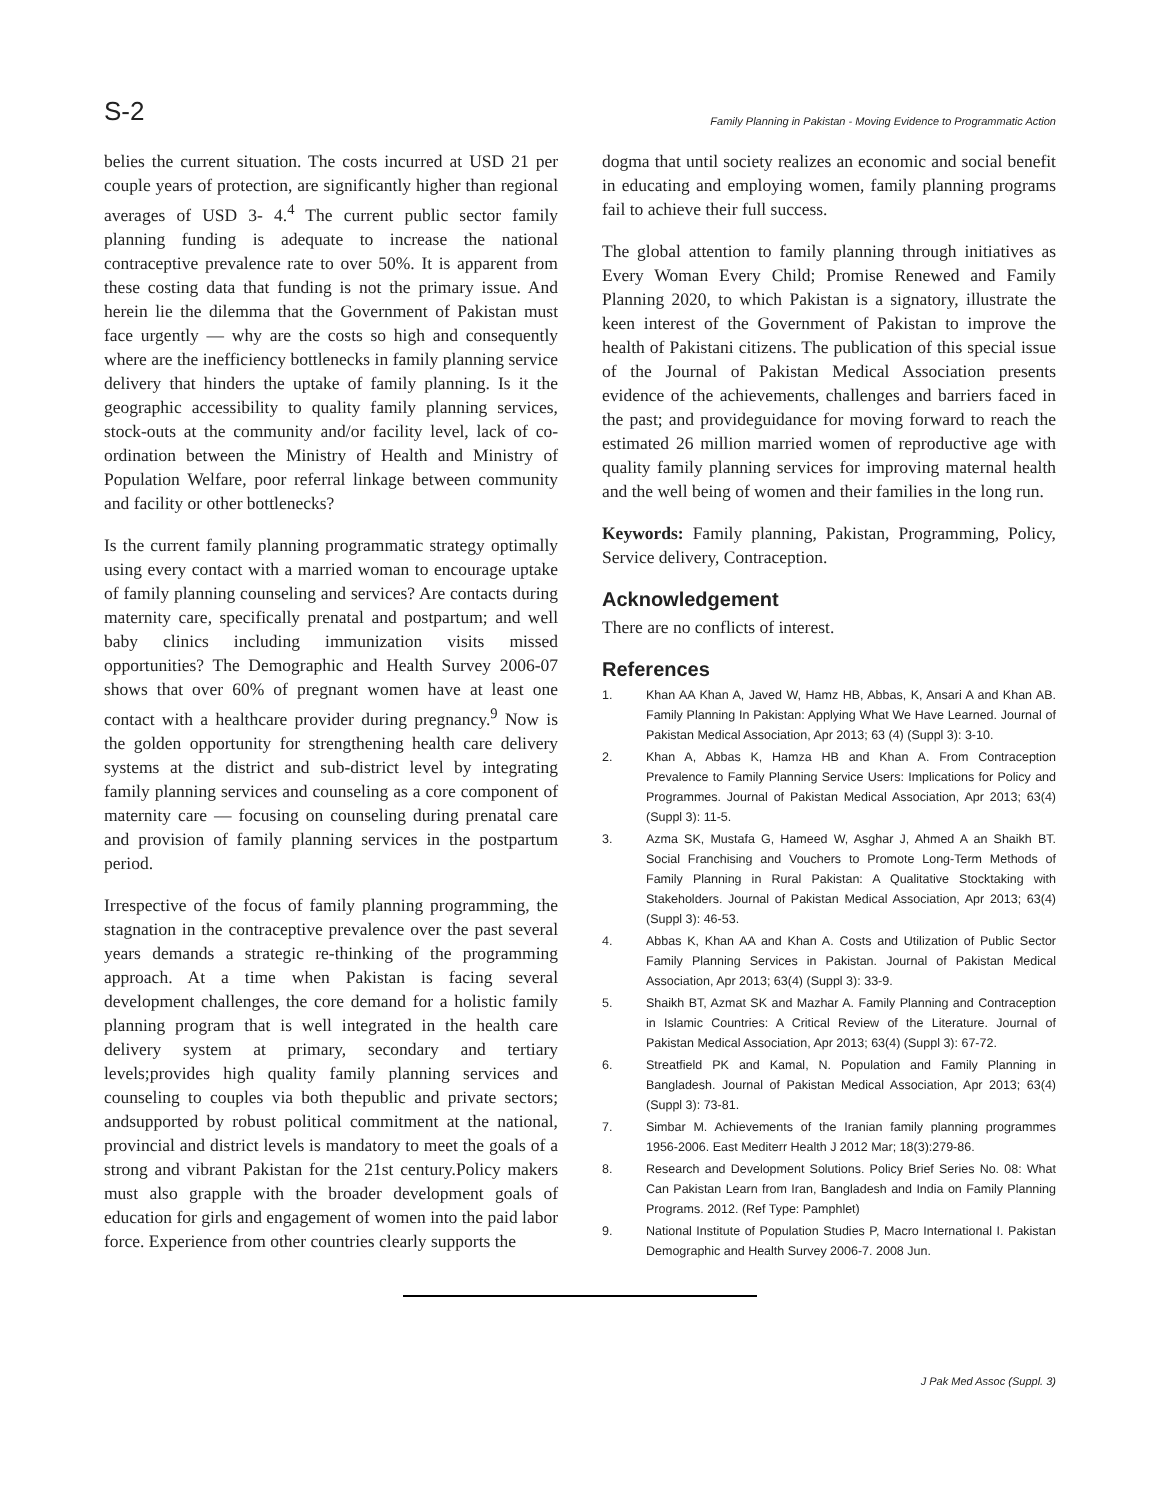S-2
Family Planning in Pakistan - Moving Evidence to Programmatic Action
belies the current situation. The costs incurred at USD 21 per couple years of protection, are significantly higher than regional averages of USD 3- 4.<sup>4</sup> The current public sector family planning funding is adequate to increase the national contraceptive prevalence rate to over 50%. It is apparent from these costing data that funding is not the primary issue. And herein lie the dilemma that the Government of Pakistan must face urgently — why are the costs so high and consequently where are the inefficiency bottlenecks in family planning service delivery that hinders the uptake of family planning. Is it the geographic accessibility to quality family planning services, stock-outs at the community and/or facility level, lack of co-ordination between the Ministry of Health and Ministry of Population Welfare, poor referral linkage between community and facility or other bottlenecks?
Is the current family planning programmatic strategy optimally using every contact with a married woman to encourage uptake of family planning counseling and services? Are contacts during maternity care, specifically prenatal and postpartum; and well baby clinics including immunization visits missed opportunities? The Demographic and Health Survey 2006-07 shows that over 60% of pregnant women have at least one contact with a healthcare provider during pregnancy.<sup>9</sup> Now is the golden opportunity for strengthening health care delivery systems at the district and sub-district level by integrating family planning services and counseling as a core component of maternity care — focusing on counseling during prenatal care and provision of family planning services in the postpartum period.
Irrespective of the focus of family planning programming, the stagnation in the contraceptive prevalence over the past several years demands a strategic re-thinking of the programming approach. At a time when Pakistan is facing several development challenges, the core demand for a holistic family planning program that is well integrated in the health care delivery system at primary, secondary and tertiary levels;provides high quality family planning services and counseling to couples via both thepublic and private sectors; andsupported by robust political commitment at the national, provincial and district levels is mandatory to meet the goals of a strong and vibrant Pakistan for the 21st century.Policy makers must also grapple with the broader development goals of education for girls and engagement of women into the paid labor force. Experience from other countries clearly supports the
dogma that until society realizes an economic and social benefit in educating and employing women, family planning programs fail to achieve their full success.
The global attention to family planning through initiatives as Every Woman Every Child; Promise Renewed and Family Planning 2020, to which Pakistan is a signatory, illustrate the keen interest of the Government of Pakistan to improve the health of Pakistani citizens. The publication of this special issue of the Journal of Pakistan Medical Association presents evidence of the achievements, challenges and barriers faced in the past; and provideguidance for moving forward to reach the estimated 26 million married women of reproductive age with quality family planning services for improving maternal health and the well being of women and their families in the long run.
Keywords: Family planning, Pakistan, Programming, Policy, Service delivery, Contraception.
Acknowledgement
There are no conflicts of interest.
References
1. Khan AA Khan A, Javed W, Hamz HB, Abbas, K, Ansari A and Khan AB. Family Planning In Pakistan: Applying What We Have Learned. Journal of Pakistan Medical Association, Apr 2013; 63 (4) (Suppl 3): 3-10.
2. Khan A, Abbas K, Hamza HB and Khan A. From Contraception Prevalence to Family Planning Service Users: Implications for Policy and Programmes. Journal of Pakistan Medical Association, Apr 2013; 63(4) (Suppl 3): 11-5.
3. Azma SK, Mustafa G, Hameed W, Asghar J, Ahmed A an Shaikh BT. Social Franchising and Vouchers to Promote Long-Term Methods of Family Planning in Rural Pakistan: A Qualitative Stocktaking with Stakeholders. Journal of Pakistan Medical Association, Apr 2013; 63(4) (Suppl 3): 46-53.
4. Abbas K, Khan AA and Khan A. Costs and Utilization of Public Sector Family Planning Services in Pakistan. Journal of Pakistan Medical Association, Apr 2013; 63(4) (Suppl 3): 33-9.
5. Shaikh BT, Azmat SK and Mazhar A. Family Planning and Contraception in Islamic Countries: A Critical Review of the Literature. Journal of Pakistan Medical Association, Apr 2013; 63(4) (Suppl 3): 67-72.
6. Streatfield PK and Kamal, N. Population and Family Planning in Bangladesh. Journal of Pakistan Medical Association, Apr 2013; 63(4) (Suppl 3): 73-81.
7. Simbar M. Achievements of the Iranian family planning programmes 1956-2006. East Mediterr Health J 2012 Mar; 18(3):279-86.
8. Research and Development Solutions. Policy Brief Series No. 08: What Can Pakistan Learn from Iran, Bangladesh and India on Family Planning Programs. 2012. (Ref Type: Pamphlet)
9. National Institute of Population Studies P, Macro International I. Pakistan Demographic and Health Survey 2006-7. 2008 Jun.
J Pak Med Assoc (Suppl. 3)